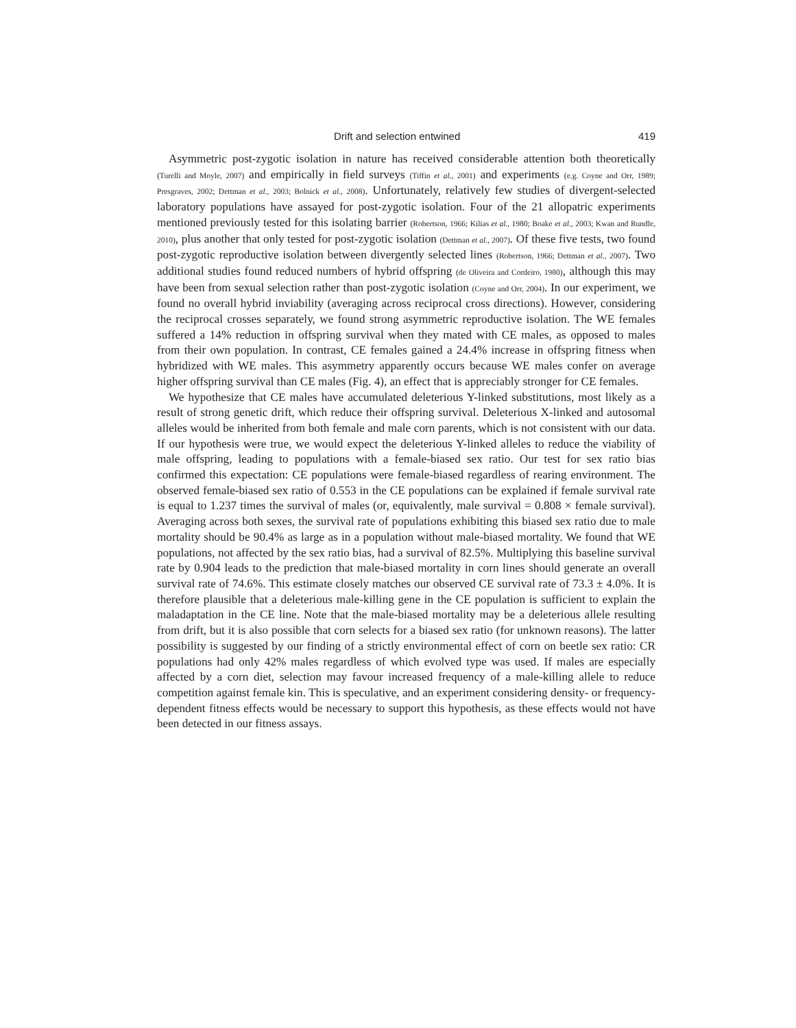Drift and selection entwined 419
Asymmetric post-zygotic isolation in nature has received considerable attention both theoretically (Turelli and Moyle, 2007) and empirically in field surveys (Tiffin et al., 2001) and experiments (e.g. Coyne and Orr, 1989; Presgraves, 2002; Dettman et al., 2003; Bolnick et al., 2008). Unfortunately, relatively few studies of divergent-selected laboratory populations have assayed for post-zygotic isolation. Four of the 21 allopatric experiments mentioned previously tested for this isolating barrier (Robertson, 1966; Kilias et al., 1980; Boake et al., 2003; Kwan and Rundle, 2010), plus another that only tested for post-zygotic isolation (Dettman et al., 2007). Of these five tests, two found post-zygotic reproductive isolation between divergently selected lines (Robertson, 1966; Dettman et al., 2007). Two additional studies found reduced numbers of hybrid offspring (de Oliveira and Cordeiro, 1980), although this may have been from sexual selection rather than post-zygotic isolation (Coyne and Orr, 2004). In our experiment, we found no overall hybrid inviability (averaging across reciprocal cross directions). However, considering the reciprocal crosses separately, we found strong asymmetric reproductive isolation. The WE females suffered a 14% reduction in offspring survival when they mated with CE males, as opposed to males from their own population. In contrast, CE females gained a 24.4% increase in offspring fitness when hybridized with WE males. This asymmetry apparently occurs because WE males confer on average higher offspring survival than CE males (Fig. 4), an effect that is appreciably stronger for CE females.
We hypothesize that CE males have accumulated deleterious Y-linked substitutions, most likely as a result of strong genetic drift, which reduce their offspring survival. Deleterious X-linked and autosomal alleles would be inherited from both female and male corn parents, which is not consistent with our data. If our hypothesis were true, we would expect the deleterious Y-linked alleles to reduce the viability of male offspring, leading to populations with a female-biased sex ratio. Our test for sex ratio bias confirmed this expectation: CE populations were female-biased regardless of rearing environment. The observed female-biased sex ratio of 0.553 in the CE populations can be explained if female survival rate is equal to 1.237 times the survival of males (or, equivalently, male survival = 0.808 × female survival). Averaging across both sexes, the survival rate of populations exhibiting this biased sex ratio due to male mortality should be 90.4% as large as in a population without male-biased mortality. We found that WE populations, not affected by the sex ratio bias, had a survival of 82.5%. Multiplying this baseline survival rate by 0.904 leads to the prediction that male-biased mortality in corn lines should generate an overall survival rate of 74.6%. This estimate closely matches our observed CE survival rate of 73.3 ± 4.0%. It is therefore plausible that a deleterious male-killing gene in the CE population is sufficient to explain the maladaptation in the CE line. Note that the male-biased mortality may be a deleterious allele resulting from drift, but it is also possible that corn selects for a biased sex ratio (for unknown reasons). The latter possibility is suggested by our finding of a strictly environmental effect of corn on beetle sex ratio: CR populations had only 42% males regardless of which evolved type was used. If males are especially affected by a corn diet, selection may favour increased frequency of a male-killing allele to reduce competition against female kin. This is speculative, and an experiment considering density- or frequency-dependent fitness effects would be necessary to support this hypothesis, as these effects would not have been detected in our fitness assays.